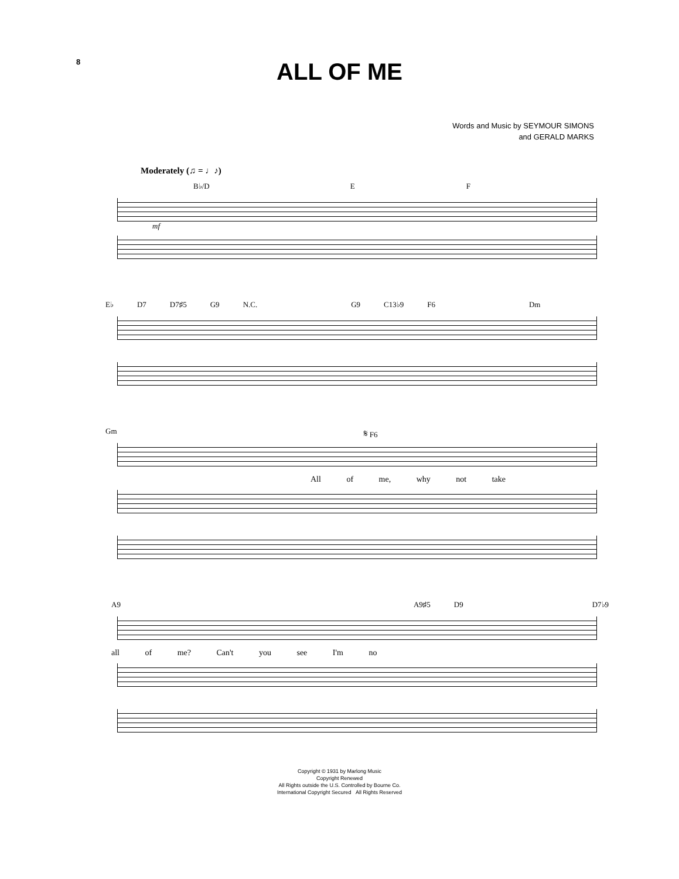8
ALL OF ME
Words and Music by SEYMOUR SIMONS
and GERALD MARKS
Moderately (♫ = ♩♪)
B♭/D E F
mf
E♭ D7 D7♯5 G9 N.C. G9 C13♭9 F6 Dm
Gm 𝄋 F6
All of me, why not take
A9 A9♯5 D9 D7♭9
all of me? Can't you see I'm no
Copyright © 1931 by Marlong Music
Copyright Renewed
All Rights outside the U.S. Controlled by Bourne Co.
International Copyright Secured All Rights Reserved